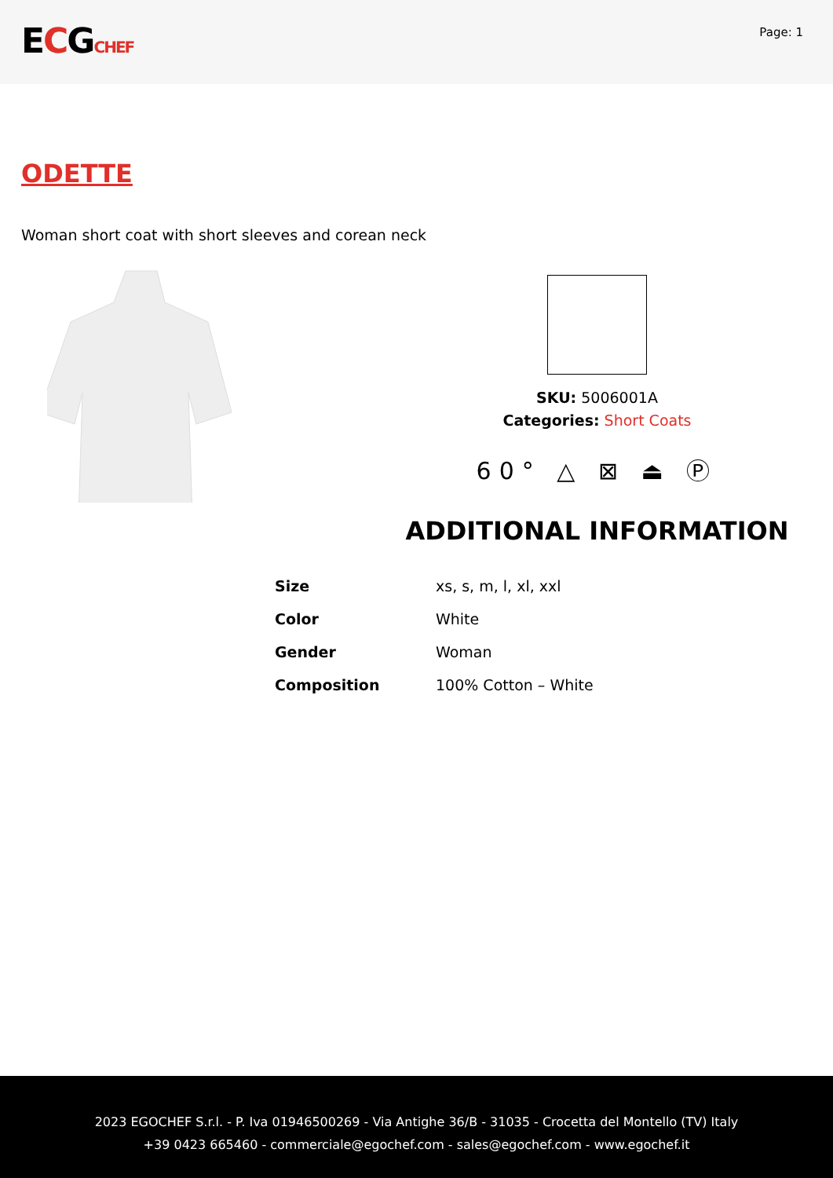ECGCHEF
Page: 1
ODETTE
Woman short coat with short sleeves and corean neck
SKU: 5006001A
Categories: Short Coats
60° △ ⊠ ⏏ Ⓟ
ADDITIONAL INFORMATION
| Size | xs, s, m, l, xl, xxl |
| Color | White |
| Gender | Woman |
| Composition | 100% Cotton – White |
2023 EGOCHEF S.r.l. - P. Iva 01946500269 - Via Antighe 36/B - 31035 - Crocetta del Montello (TV) Italy
+39 0423 665460 - commerciale@egochef.com - sales@egochef.com - www.egochef.it